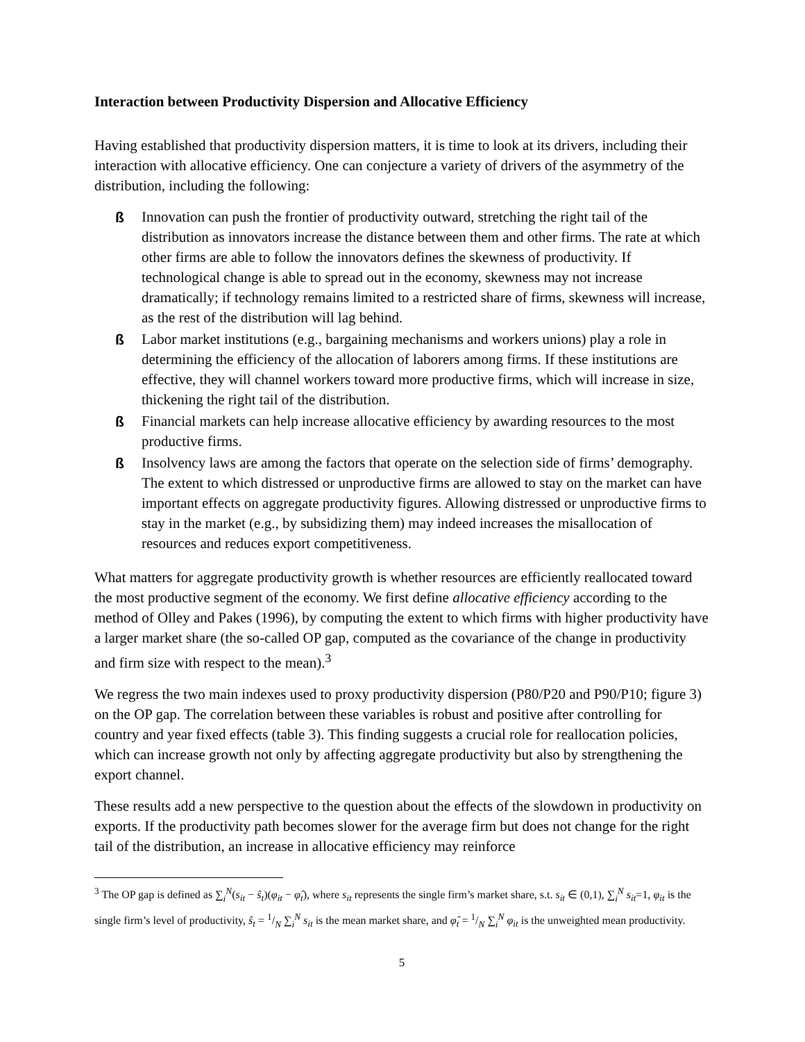Interaction between Productivity Dispersion and Allocative Efficiency
Having established that productivity dispersion matters, it is time to look at its drivers, including their interaction with allocative efficiency. One can conjecture a variety of drivers of the asymmetry of the distribution, including the following:
ß Innovation can push the frontier of productivity outward, stretching the right tail of the distribution as innovators increase the distance between them and other firms. The rate at which other firms are able to follow the innovators defines the skewness of productivity. If technological change is able to spread out in the economy, skewness may not increase dramatically; if technology remains limited to a restricted share of firms, skewness will increase, as the rest of the distribution will lag behind.
ß Labor market institutions (e.g., bargaining mechanisms and workers unions) play a role in determining the efficiency of the allocation of laborers among firms. If these institutions are effective, they will channel workers toward more productive firms, which will increase in size, thickening the right tail of the distribution.
ß Financial markets can help increase allocative efficiency by awarding resources to the most productive firms.
ß Insolvency laws are among the factors that operate on the selection side of firms’ demography. The extent to which distressed or unproductive firms are allowed to stay on the market can have important effects on aggregate productivity figures. Allowing distressed or unproductive firms to stay in the market (e.g., by subsidizing them) may indeed increases the misallocation of resources and reduces export competitiveness.
What matters for aggregate productivity growth is whether resources are efficiently reallocated toward the most productive segment of the economy. We first define allocative efficiency according to the method of Olley and Pakes (1996), by computing the extent to which firms with higher productivity have a larger market share (the so-called OP gap, computed as the covariance of the change in productivity and firm size with respect to the mean).<sup>3</sup>
We regress the two main indexes used to proxy productivity dispersion (P80/P20 and P90/P10; figure 3) on the OP gap. The correlation between these variables is robust and positive after controlling for country and year fixed effects (table 3). This finding suggests a crucial role for reallocation policies, which can increase growth not only by affecting aggregate productivity but also by strengthening the export channel.
These results add a new perspective to the question about the effects of the slowdown in productivity on exports. If the productivity path becomes slower for the average firm but does not change for the right tail of the distribution, an increase in allocative efficiency may reinforce
<sup>3</sup> The OP gap is defined as ∑<sub>i</sub><sup>N</sup>(s<sub>it</sub> − ŝ<sub>t</sub>)(φ<sub>it</sub> − φ̂<sub>t</sub>), where s<sub>it</sub> represents the single firm’s market share, s.t. s<sub>it</sub> ∈ (0,1), ∑<sub>i</sub><sup>N</sup> s<sub>it</sub>=1, φ<sub>it</sub> is the single firm’s level of productivity, ŝ<sub>t</sub> = 1/N ∑<sub>i</sub><sup>N</sup> s<sub>it</sub> is the mean market share, and φ̂<sub>t</sub> = 1/N ∑<sub>i</sub><sup>N</sup> φ<sub>it</sub> is the unweighted mean productivity.
5